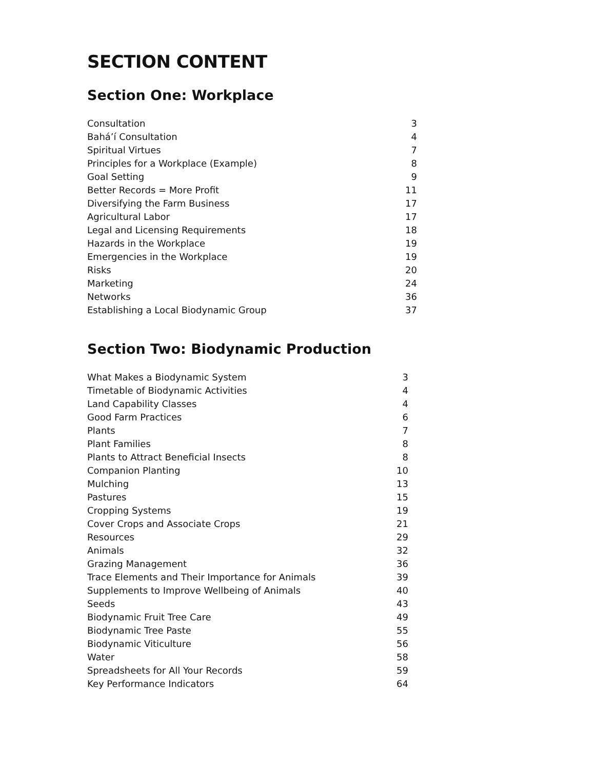SECTION CONTENT
Section One: Workplace
| Consultation | 3 |
| Bahá’í Consultation | 4 |
| Spiritual Virtues | 7 |
| Principles for a Workplace (Example) | 8 |
| Goal Setting | 9 |
| Better Records = More Profit | 11 |
| Diversifying the Farm Business | 17 |
| Agricultural Labor | 17 |
| Legal and Licensing Requirements | 18 |
| Hazards in the Workplace | 19 |
| Emergencies in the Workplace | 19 |
| Risks | 20 |
| Marketing | 24 |
| Networks | 36 |
| Establishing a Local Biodynamic Group | 37 |
Section Two: Biodynamic Production
| What Makes a Biodynamic System | 3 |
| Timetable of Biodynamic Activities | 4 |
| Land Capability Classes | 4 |
| Good Farm Practices | 6 |
| Plants | 7 |
| Plant Families | 8 |
| Plants to Attract Beneficial Insects | 8 |
| Companion Planting | 10 |
| Mulching | 13 |
| Pastures | 15 |
| Cropping Systems | 19 |
| Cover Crops and Associate Crops | 21 |
| Resources | 29 |
| Animals | 32 |
| Grazing Management | 36 |
| Trace Elements and Their Importance for Animals | 39 |
| Supplements to Improve Wellbeing of Animals | 40 |
| Seeds | 43 |
| Biodynamic Fruit Tree Care | 49 |
| Biodynamic Tree Paste | 55 |
| Biodynamic Viticulture | 56 |
| Water | 58 |
| Spreadsheets for All Your Records | 59 |
| Key Performance Indicators | 64 |